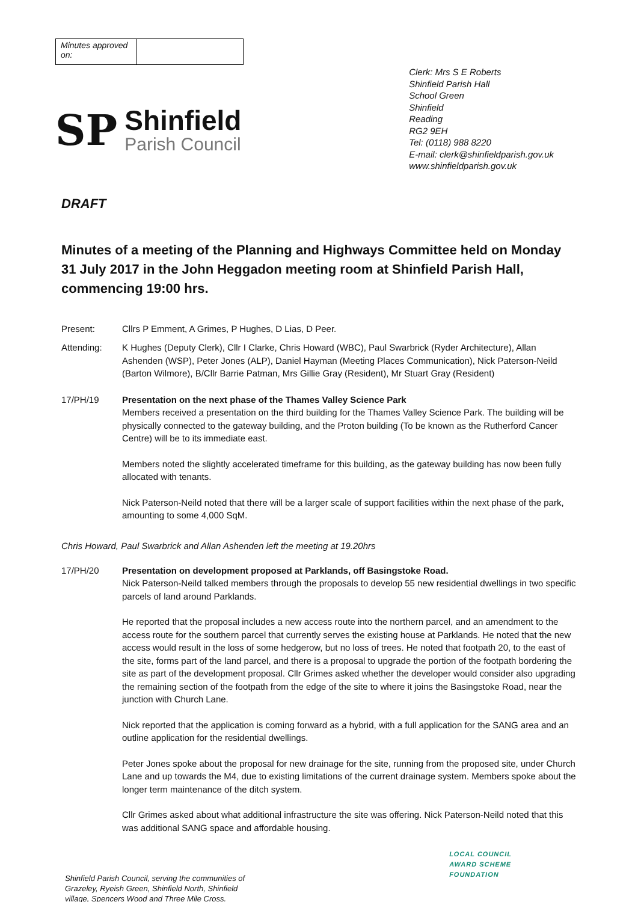| Minutes approved on: | |
SP
Shinfield
Parish Council
Clerk: Mrs S E Roberts
Shinfield Parish Hall
School Green
Shinfield
Reading
RG2 9EH
Tel: (0118) 988 8220
E-mail: clerk@shinfieldparish.gov.uk
www.shinfieldparish.gov.uk
DRAFT
Minutes of a meeting of the Planning and Highways Committee held on Monday 31 July 2017 in the John Heggadon meeting room at Shinfield Parish Hall, commencing 19:00 hrs.
Present: Cllrs P Emment, A Grimes, P Hughes, D Lias, D Peer.
Attending: K Hughes (Deputy Clerk), Cllr I Clarke, Chris Howard (WBC), Paul Swarbrick (Ryder Architecture), Allan Ashenden (WSP), Peter Jones (ALP), Daniel Hayman (Meeting Places Communication), Nick Paterson-Neild (Barton Wilmore), B/Cllr Barrie Patman, Mrs Gillie Gray (Resident), Mr Stuart Gray (Resident)
17/PH/19 Presentation on the next phase of the Thames Valley Science Park
Members received a presentation on the third building for the Thames Valley Science Park. The building will be physically connected to the gateway building, and the Proton building (To be known as the Rutherford Cancer Centre) will be to its immediate east.
Members noted the slightly accelerated timeframe for this building, as the gateway building has now been fully allocated with tenants.
Nick Paterson-Neild noted that there will be a larger scale of support facilities within the next phase of the park, amounting to some 4,000 SqM.
Chris Howard, Paul Swarbrick and Allan Ashenden left the meeting at 19.20hrs
17/PH/20 Presentation on development proposed at Parklands, off Basingstoke Road.
Nick Paterson-Neild talked members through the proposals to develop 55 new residential dwellings in two specific parcels of land around Parklands.
He reported that the proposal includes a new access route into the northern parcel, and an amendment to the access route for the southern parcel that currently serves the existing house at Parklands. He noted that the new access would result in the loss of some hedgerow, but no loss of trees. He noted that footpath 20, to the east of the site, forms part of the land parcel, and there is a proposal to upgrade the portion of the footpath bordering the site as part of the development proposal. Cllr Grimes asked whether the developer would consider also upgrading the remaining section of the footpath from the edge of the site to where it joins the Basingstoke Road, near the junction with Church Lane.
Nick reported that the application is coming forward as a hybrid, with a full application for the SANG area and an outline application for the residential dwellings.
Peter Jones spoke about the proposal for new drainage for the site, running from the proposed site, under Church Lane and up towards the M4, due to existing limitations of the current drainage system. Members spoke about the longer term maintenance of the ditch system.
Cllr Grimes asked about what additional infrastructure the site was offering. Nick Paterson-Neild noted that this was additional SANG space and affordable housing.
Shinfield Parish Council, serving the communities of
Grazeley, Ryeish Green, Shinfield North, Shinfield
village, Spencers Wood and Three Mile Cross.
LOCAL COUNCIL
AWARD SCHEME
FOUNDATION